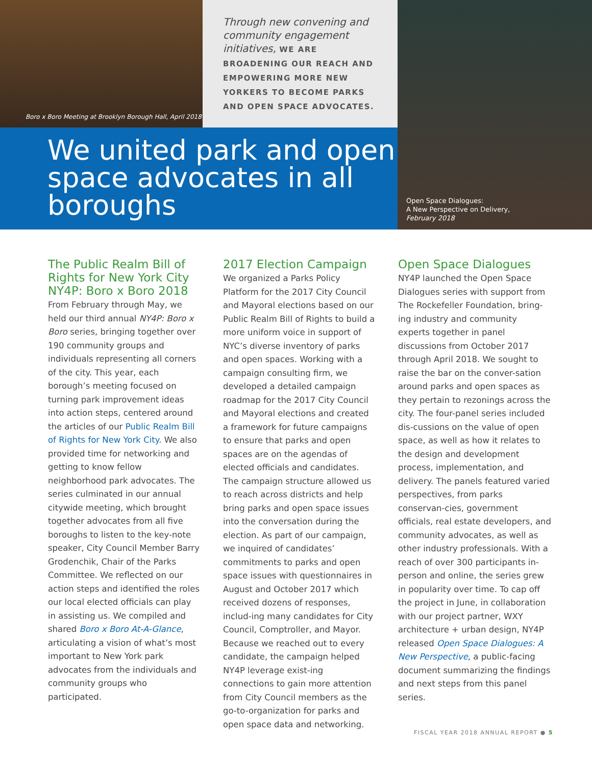Boro x Boro Meeting at Brooklyn Borough Hall, April 2018
Through new convening and community engagement initiatives, WE ARE BROADENING OUR REACH AND EMPOWERING MORE NEW YORKERS TO BECOME PARKS AND OPEN SPACE ADVOCATES.
We united park and open space advocates in all boroughs
Open Space Dialogues:
A New Perspective on Delivery,
February 2018
The Public Realm Bill of Rights for New York City NY4P: Boro x Boro 2018
From February through May, we held our third annual NY4P: Boro x Boro series, bringing together over 190 community groups and individuals representing all corners of the city. This year, each borough’s meeting focused on turning park improvement ideas into action steps, centered around the articles of our Public Realm Bill of Rights for New York City. We also provided time for networking and getting to know fellow neighborhood park advocates. The series culminated in our annual citywide meeting, which brought together advocates from all five boroughs to listen to the key-note speaker, City Council Member Barry Grodenchik, Chair of the Parks Committee. We reflected on our action steps and identified the roles our local elected officials can play in assisting us. We compiled and shared Boro x Boro At-A-Glance, articulating a vision of what’s most important to New York park advocates from the individuals and community groups who participated.
2017 Election Campaign
We organized a Parks Policy Platform for the 2017 City Council and Mayoral elections based on our Public Realm Bill of Rights to build a more uniform voice in support of NYC’s diverse inventory of parks and open spaces. Working with a campaign consulting firm, we developed a detailed campaign roadmap for the 2017 City Council and Mayoral elections and created a framework for future campaigns to ensure that parks and open spaces are on the agendas of elected officials and candidates. The campaign structure allowed us to reach across districts and help bring parks and open space issues into the conversation during the election. As part of our campaign, we inquired of candidates’ commitments to parks and open space issues with questionnaires in August and October 2017 which received dozens of responses, includ-ing many candidates for City Council, Comptroller, and Mayor. Because we reached out to every candidate, the campaign helped NY4P leverage exist-ing connections to gain more attention from City Council members as the go-to-organization for parks and open space data and networking.
Open Space Dialogues
NY4P launched the Open Space Dialogues series with support from The Rockefeller Foundation, bring-ing industry and community experts together in panel discussions from October 2017 through April 2018. We sought to raise the bar on the conver-sation around parks and open spaces as they pertain to rezonings across the city. The four-panel series included dis-cussions on the value of open space, as well as how it relates to the design and development process, implementation, and delivery. The panels featured varied perspectives, from parks conservan-cies, government officials, real estate developers, and community advocates, as well as other industry professionals. With a reach of over 300 participants in-person and online, the series grew in popularity over time. To cap off the project in June, in collaboration with our project partner, WXY architecture + urban design, NY4P released Open Space Dialogues: A New Perspective, a public-facing document summarizing the findings and next steps from this panel series.
FISCAL YEAR 2018 ANNUAL REPORT ● 5